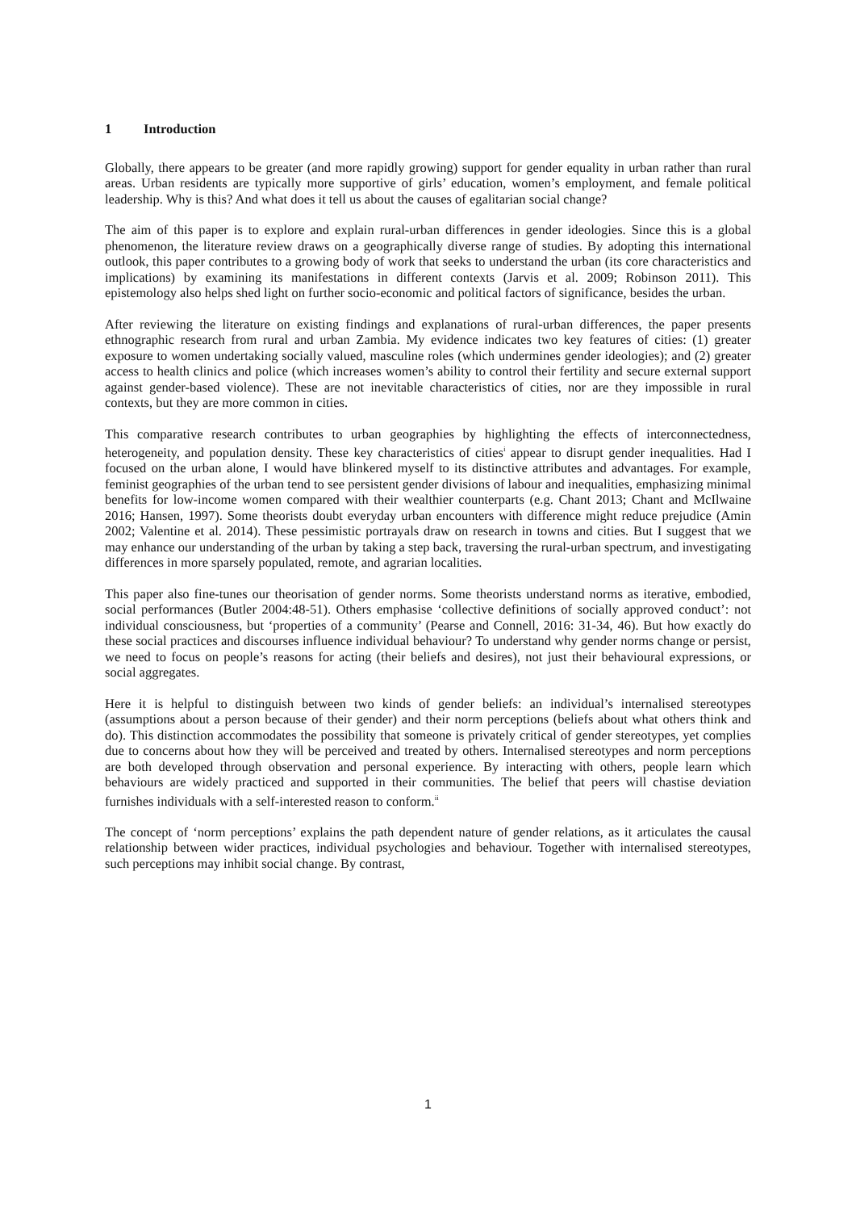1 Introduction
Globally, there appears to be greater (and more rapidly growing) support for gender equality in urban rather than rural areas. Urban residents are typically more supportive of girls’ education, women’s employment, and female political leadership. Why is this? And what does it tell us about the causes of egalitarian social change?
The aim of this paper is to explore and explain rural-urban differences in gender ideologies. Since this is a global phenomenon, the literature review draws on a geographically diverse range of studies. By adopting this international outlook, this paper contributes to a growing body of work that seeks to understand the urban (its core characteristics and implications) by examining its manifestations in different contexts (Jarvis et al. 2009; Robinson 2011). This epistemology also helps shed light on further socio-economic and political factors of significance, besides the urban.
After reviewing the literature on existing findings and explanations of rural-urban differences, the paper presents ethnographic research from rural and urban Zambia. My evidence indicates two key features of cities: (1) greater exposure to women undertaking socially valued, masculine roles (which undermines gender ideologies); and (2) greater access to health clinics and police (which increases women’s ability to control their fertility and secure external support against gender-based violence). These are not inevitable characteristics of cities, nor are they impossible in rural contexts, but they are more common in cities.
This comparative research contributes to urban geographies by highlighting the effects of interconnectedness, heterogeneity, and population density. These key characteristics of cities<sup>i</sup> appear to disrupt gender inequalities. Had I focused on the urban alone, I would have blinkered myself to its distinctive attributes and advantages. For example, feminist geographies of the urban tend to see persistent gender divisions of labour and inequalities, emphasizing minimal benefits for low-income women compared with their wealthier counterparts (e.g. Chant 2013; Chant and McIlwaine 2016; Hansen, 1997). Some theorists doubt everyday urban encounters with difference might reduce prejudice (Amin 2002; Valentine et al. 2014). These pessimistic portrayals draw on research in towns and cities. But I suggest that we may enhance our understanding of the urban by taking a step back, traversing the rural-urban spectrum, and investigating differences in more sparsely populated, remote, and agrarian localities.
This paper also fine-tunes our theorisation of gender norms. Some theorists understand norms as iterative, embodied, social performances (Butler 2004:48-51). Others emphasise ‘collective definitions of socially approved conduct’: not individual consciousness, but ‘properties of a community’ (Pearse and Connell, 2016: 31-34, 46). But how exactly do these social practices and discourses influence individual behaviour? To understand why gender norms change or persist, we need to focus on people’s reasons for acting (their beliefs and desires), not just their behavioural expressions, or social aggregates.
Here it is helpful to distinguish between two kinds of gender beliefs: an individual’s internalised stereotypes (assumptions about a person because of their gender) and their norm perceptions (beliefs about what others think and do). This distinction accommodates the possibility that someone is privately critical of gender stereotypes, yet complies due to concerns about how they will be perceived and treated by others. Internalised stereotypes and norm perceptions are both developed through observation and personal experience. By interacting with others, people learn which behaviours are widely practiced and supported in their communities. The belief that peers will chastise deviation furnishes individuals with a self-interested reason to conform.<sup>ii</sup>
The concept of ‘norm perceptions’ explains the path dependent nature of gender relations, as it articulates the causal relationship between wider practices, individual psychologies and behaviour. Together with internalised stereotypes, such perceptions may inhibit social change. By contrast,
1